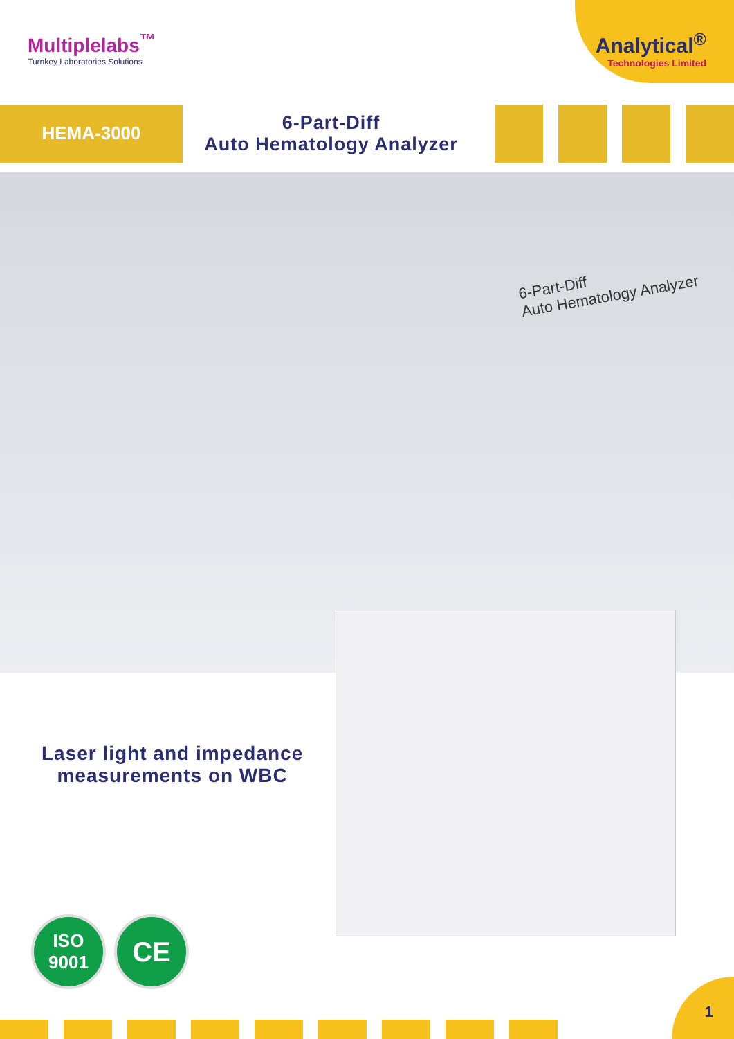Multiplelabs<sup>™</sup>
Turnkey Laboratories Solutions
Analytical<sup>®</sup>
Technologies Limited
HEMA-3000
6-Part-Diff
Auto Hematology Analyzer
6-Part-Diff
Auto Hematology Analyzer
Laser light and impedance
measurements on WBC
ISO
9001
CE
1